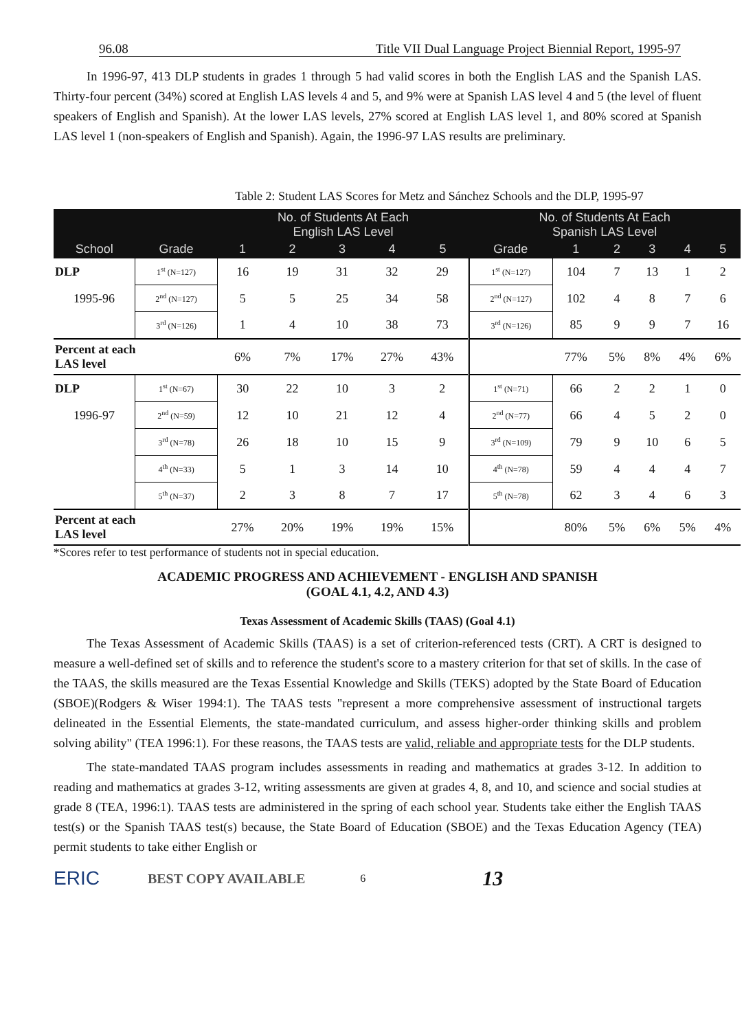96.08 Title VII Dual Language Project Biennial Report, 1995-97
In 1996-97, 413 DLP students in grades 1 through 5 had valid scores in both the English LAS and the Spanish LAS. Thirty-four percent (34%) scored at English LAS levels 4 and 5, and 9% were at Spanish LAS level 4 and 5 (the level of fluent speakers of English and Spanish). At the lower LAS levels, 27% scored at English LAS level 1, and 80% scored at Spanish LAS level 1 (non-speakers of English and Spanish). Again, the 1996-97 LAS results are preliminary.
Table 2: Student LAS Scores for Metz and Sánchez Schools and the DLP, 1995-97
| | | No. of Students At Each English LAS Level | | | | | No. of Students At Each Spanish LAS Level | | | | | |
| --- | --- | --- | --- | --- | --- | --- | --- | --- | --- | --- | --- | --- |
| School | Grade | 1 | 2 | 3 | 4 | 5 | Grade | 1 | 2 | 3 | 4 | 5 |
| DLP | 1<sup>st</sup> (N=127) | 16 | 19 | 31 | 32 | 29 | 1<sup>st</sup> (N=127) | 104 | 7 | 13 | 1 | 2 |
| 1995-96 | 2<sup>nd</sup> (N=127) | 5 | 5 | 25 | 34 | 58 | 2<sup>nd</sup> (N=127) | 102 | 4 | 8 | 7 | 6 |
| | 3<sup>rd</sup> (N=126) | 1 | 4 | 10 | 38 | 73 | 3<sup>rd</sup> (N=126) | 85 | 9 | 9 | 7 | 16 |
| Percent at each LAS level | | 6% | 7% | 17% | 27% | 43% | | 77% | 5% | 8% | 4% | 6% |
| DLP | 1<sup>st</sup> (N=67) | 30 | 22 | 10 | 3 | 2 | 1<sup>st</sup> (N=71) | 66 | 2 | 2 | 1 | 0 |
| 1996-97 | 2<sup>nd</sup> (N=59) | 12 | 10 | 21 | 12 | 4 | 2<sup>nd</sup> (N=77) | 66 | 4 | 5 | 2 | 0 |
| | 3<sup>rd</sup> (N=78) | 26 | 18 | 10 | 15 | 9 | 3<sup>rd</sup> (N=109) | 79 | 9 | 10 | 6 | 5 |
| | 4<sup>th</sup> (N=33) | 5 | 1 | 3 | 14 | 10 | 4<sup>th</sup> (N=78) | 59 | 4 | 4 | 4 | 7 |
| | 5<sup>th</sup> (N=37) | 2 | 3 | 8 | 7 | 17 | 5<sup>th</sup> (N=78) | 62 | 3 | 4 | 6 | 3 |
| Percent at each LAS level | | 27% | 20% | 19% | 19% | 15% | | 80% | 5% | 6% | 5% | 4% |
*Scores refer to test performance of students not in special education.
ACADEMIC PROGRESS AND ACHIEVEMENT - ENGLISH AND SPANISH
(GOAL 4.1, 4.2, AND 4.3)
Texas Assessment of Academic Skills (TAAS) (Goal 4.1)
The Texas Assessment of Academic Skills (TAAS) is a set of criterion-referenced tests (CRT). A CRT is designed to measure a well-defined set of skills and to reference the student's score to a mastery criterion for that set of skills. In the case of the TAAS, the skills measured are the Texas Essential Knowledge and Skills (TEKS) adopted by the State Board of Education (SBOE)(Rodgers & Wiser 1994:1). The TAAS tests "represent a more comprehensive assessment of instructional targets delineated in the Essential Elements, the state-mandated curriculum, and assess higher-order thinking skills and problem solving ability" (TEA 1996:1). For these reasons, the TAAS tests are valid, reliable and appropriate tests for the DLP students.
The state-mandated TAAS program includes assessments in reading and mathematics at grades 3-12. In addition to reading and mathematics at grades 3-12, writing assessments are given at grades 4, 8, and 10, and science and social studies at grade 8 (TEA, 1996:1). TAAS tests are administered in the spring of each school year. Students take either the English TAAS test(s) or the Spanish TAAS test(s) because, the State Board of Education (SBOE) and the Texas Education Agency (TEA) permit students to take either English or
ERIC BEST COPY AVAILABLE 6 13